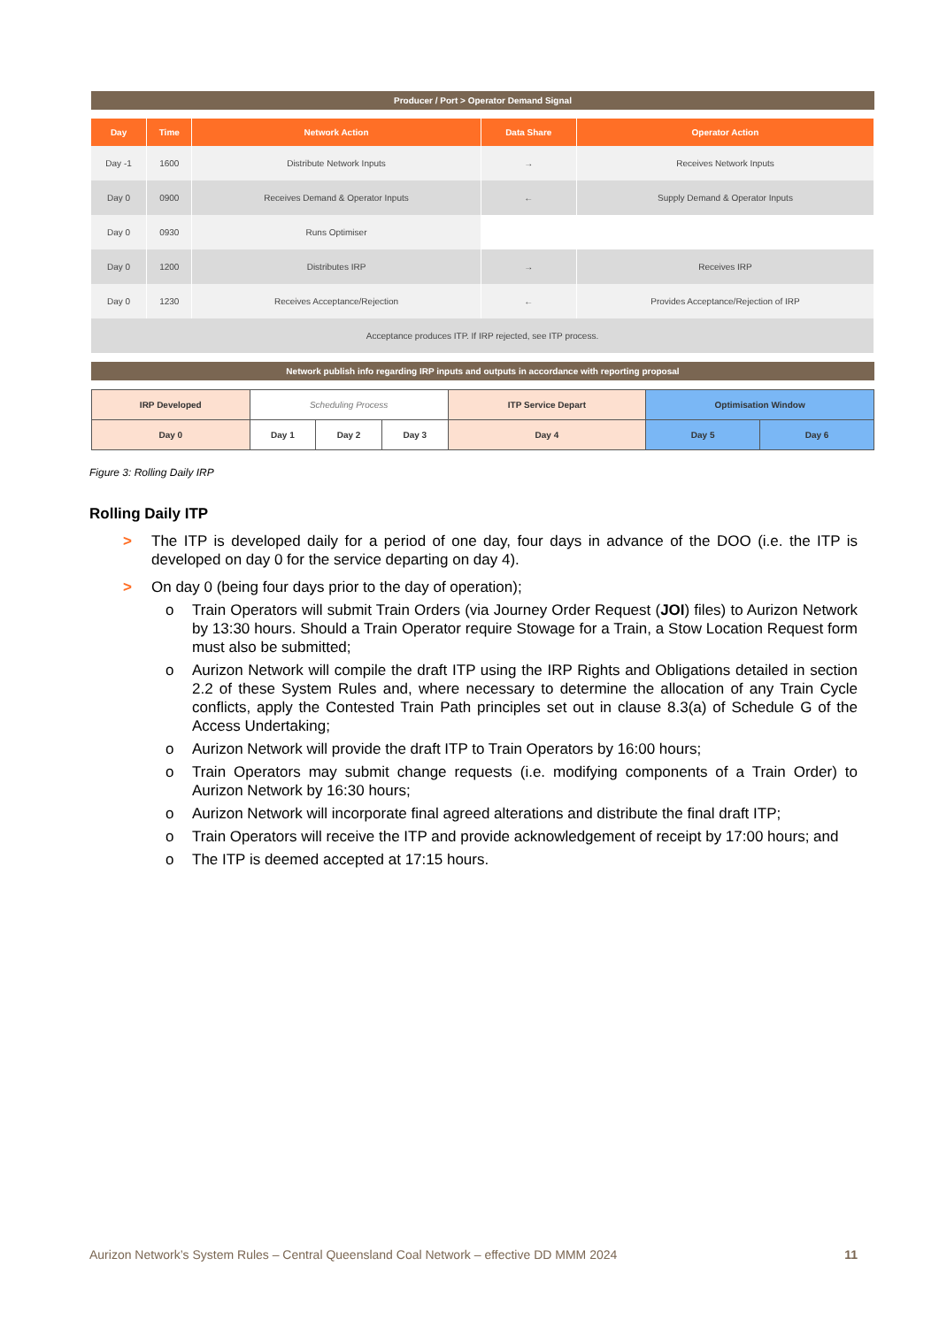Producer / Port > Operator Demand Signal
| Day | Time | Network Action | Data Share | Operator Action |
| --- | --- | --- | --- | --- |
| Day -1 | 1600 | Distribute Network Inputs | → | Receives Network Inputs |
| Day 0 | 0900 | Receives Demand & Operator Inputs | ← | Supply Demand & Operator Inputs |
| Day 0 | 0930 | Runs Optimiser | | |
| Day 0 | 1200 | Distributes IRP | → | Receives IRP |
| Day 0 | 1230 | Receives Acceptance/Rejection | ← | Provides Acceptance/Rejection of IRP |
| Acceptance produces ITP. If IRP rejected, see ITP process. | | | | |
Network publish info regarding IRP inputs and outputs in accordance with reporting proposal
| IRP Developed | Scheduling Process | | | ITP Service Depart | Optimisation Window | |
| Day 0 | Day 1 | Day 2 | Day 3 | Day 4 | Day 5 | Day 6 |
Figure 3: Rolling Daily IRP
Rolling Daily ITP
> The ITP is developed daily for a period of one day, four days in advance of the DOO (i.e. the ITP is developed on day 0 for the service departing on day 4).
> On day 0 (being four days prior to the day of operation);
o Train Operators will submit Train Orders (via Journey Order Request (JOI) files) to Aurizon Network by 13:30 hours. Should a Train Operator require Stowage for a Train, a Stow Location Request form must also be submitted;
o Aurizon Network will compile the draft ITP using the IRP Rights and Obligations detailed in section 2.2 of these System Rules and, where necessary to determine the allocation of any Train Cycle conflicts, apply the Contested Train Path principles set out in clause 8.3(a) of Schedule G of the Access Undertaking;
o Aurizon Network will provide the draft ITP to Train Operators by 16:00 hours;
o Train Operators may submit change requests (i.e. modifying components of a Train Order) to Aurizon Network by 16:30 hours;
o Aurizon Network will incorporate final agreed alterations and distribute the final draft ITP;
o Train Operators will receive the ITP and provide acknowledgement of receipt by 17:00 hours; and
o The ITP is deemed accepted at 17:15 hours.
Aurizon Network’s System Rules – Central Queensland Coal Network – effective DD MMM 2024 11